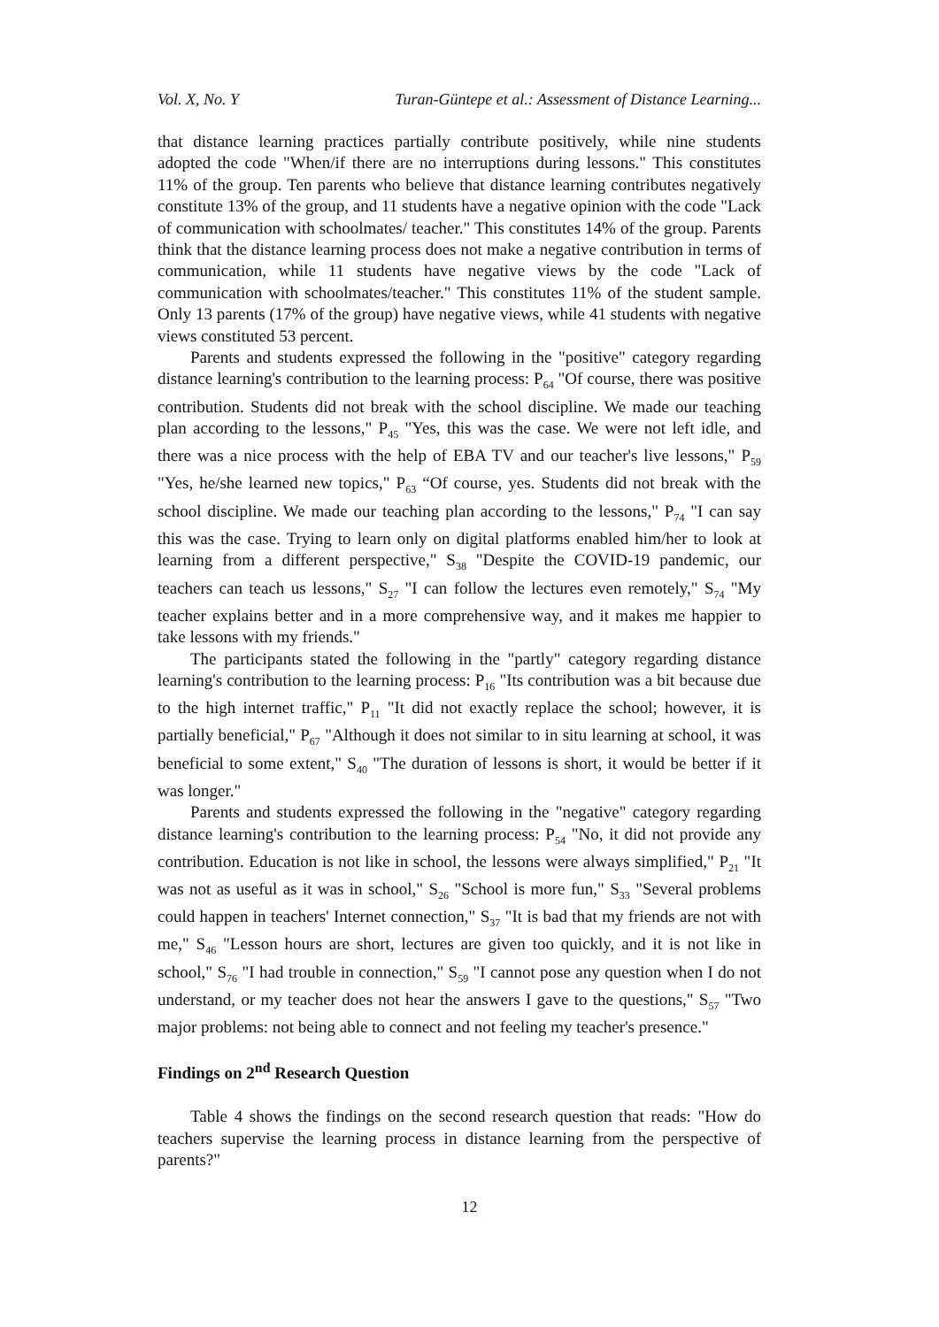Vol. X, No. Y Turan-Güntepe et al.: Assessment of Distance Learning...
that distance learning practices partially contribute positively, while nine students adopted the code "When/if there are no interruptions during lessons." This constitutes 11% of the group. Ten parents who believe that distance learning contributes negatively constitute 13% of the group, and 11 students have a negative opinion with the code "Lack of communication with schoolmates/ teacher." This constitutes 14% of the group. Parents think that the distance learning process does not make a negative contribution in terms of communication, while 11 students have negative views by the code "Lack of communication with schoolmates/teacher." This constitutes 11% of the student sample. Only 13 parents (17% of the group) have negative views, while 41 students with negative views constituted 53 percent.
Parents and students expressed the following in the "positive" category regarding distance learning's contribution to the learning process: P<sub>64</sub> "Of course, there was positive contribution. Students did not break with the school discipline. We made our teaching plan according to the lessons," P<sub>45</sub> "Yes, this was the case. We were not left idle, and there was a nice process with the help of EBA TV and our teacher's live lessons," P<sub>59</sub> "Yes, he/she learned new topics," P<sub>63</sub> “Of course, yes. Students did not break with the school discipline. We made our teaching plan according to the lessons," P<sub>74</sub> "I can say this was the case. Trying to learn only on digital platforms enabled him/her to look at learning from a different perspective," S<sub>38</sub> "Despite the COVID-19 pandemic, our teachers can teach us lessons," S<sub>27</sub> "I can follow the lectures even remotely," S<sub>74</sub> "My teacher explains better and in a more comprehensive way, and it makes me happier to take lessons with my friends."
The participants stated the following in the "partly" category regarding distance learning's contribution to the learning process: P<sub>16</sub> "Its contribution was a bit because due to the high internet traffic," P<sub>11</sub> "It did not exactly replace the school; however, it is partially beneficial," P<sub>67</sub> "Although it does not similar to in situ learning at school, it was beneficial to some extent," S<sub>40</sub> "The duration of lessons is short, it would be better if it was longer."
Parents and students expressed the following in the "negative" category regarding distance learning's contribution to the learning process: P<sub>54</sub> "No, it did not provide any contribution. Education is not like in school, the lessons were always simplified," P<sub>21</sub> "It was not as useful as it was in school," S<sub>26</sub> "School is more fun," S<sub>33</sub> "Several problems could happen in teachers' Internet connection," S<sub>37</sub> "It is bad that my friends are not with me," S<sub>46</sub> "Lesson hours are short, lectures are given too quickly, and it is not like in school," S<sub>76</sub> "I had trouble in connection," S<sub>59</sub> "I cannot pose any question when I do not understand, or my teacher does not hear the answers I gave to the questions," S<sub>57</sub> "Two major problems: not being able to connect and not feeling my teacher's presence."
Findings on 2<sup>nd</sup> Research Question
Table 4 shows the findings on the second research question that reads: "How do teachers supervise the learning process in distance learning from the perspective of parents?"
12